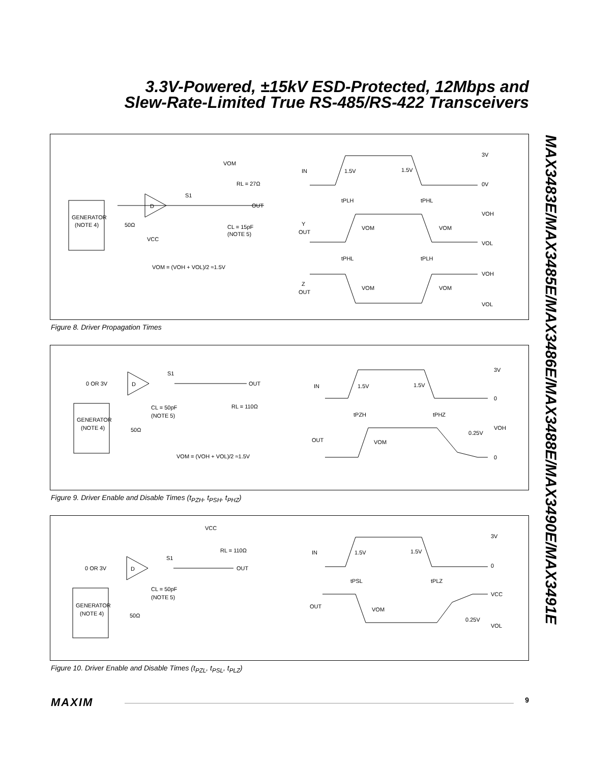3.3V-Powered, ±15kV ESD-Protected, 12Mbps and
Slew-Rate-Limited True RS-485/RS-422 Transceivers
MAX3483E/MAX3485E/MAX3486E/MAX3488E/MAX3490E/MAX3491E
GENERATOR
(NOTE 4)
50Ω
D
S1
VOM
RL = 27Ω
OUT
CL = 15pF
(NOTE 5)
VCC
VOM = (VOH + VOL)/2 ≈1.5V
IN
1.5V
1.5V
tPLH
tPHL
Y
OUT
VOM
VOM
tPHL
tPLH
Z
OUT
VOM
VOM
3V
0V
VOH
VOL
VOH
VOL
Figure 8. Driver Propagation Times
GENERATOR
(NOTE 4)
50Ω
0 OR 3V
D
S1
OUT
RL = 110Ω
CL = 50pF
(NOTE 5)
VOM = (VOH + VOL)/2 ≈1.5V
IN
1.5V
1.5V
tPZH
tPHZ
OUT
VOM
0.25V
3V
0
VOH
0
Figure 9. Driver Enable and Disable Times (t<sub>PZH</sub>, t<sub>PSH</sub>, t<sub>PHZ</sub>)
GENERATOR
(NOTE 4)
50Ω
0 OR 3V
D
VCC
RL = 110Ω
S1
OUT
CL = 50pF
(NOTE 5)
IN
1.5V
1.5V
tPSL
tPLZ
OUT
VOM
0.25V
3V
0
VCC
VOL
Figure 10. Driver Enable and Disable Times (t<sub>PZL</sub>, t<sub>PSL</sub>, t<sub>PLZ</sub>)
MAXIM 9